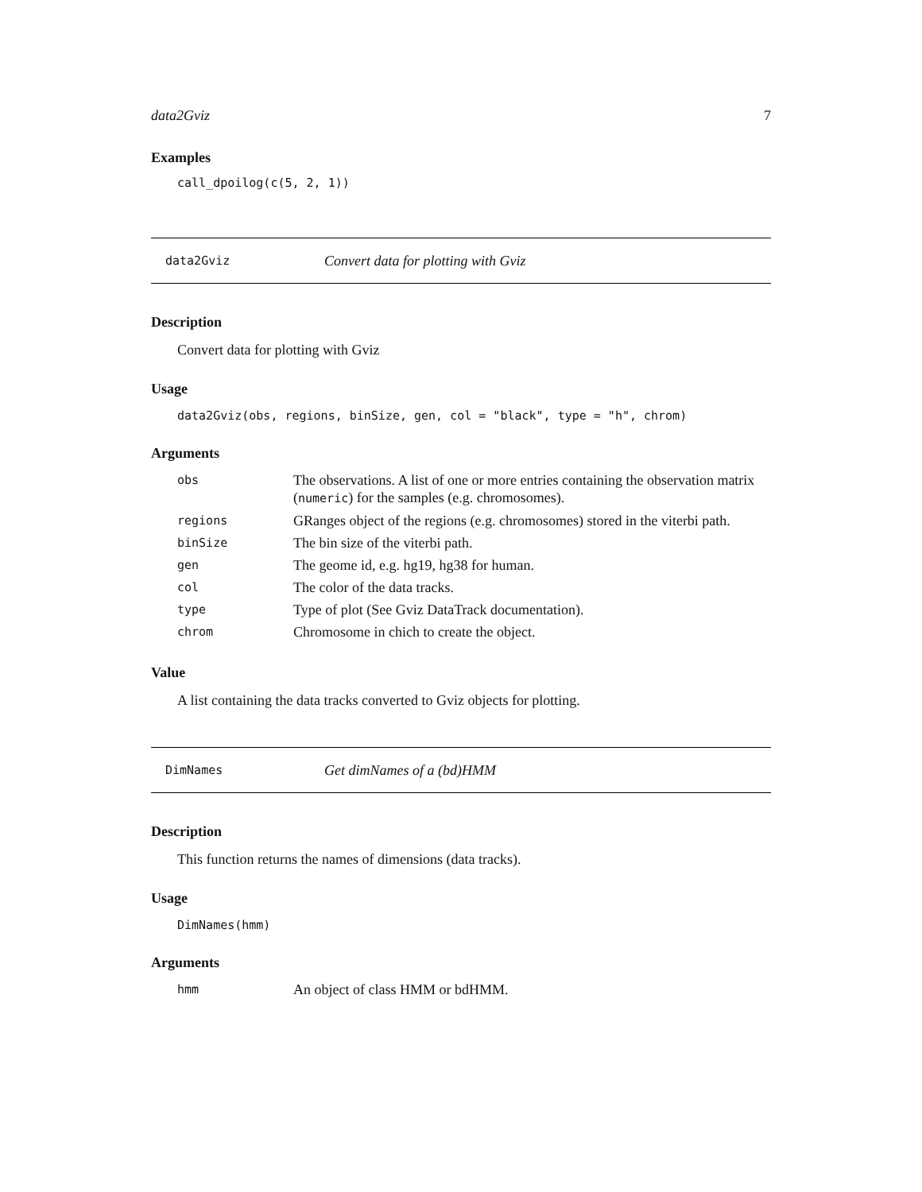data2Gviz 7
Examples
call_dpoilog(c(5, 2, 1))
data2Gviz Convert data for plotting with Gviz
Description
Convert data for plotting with Gviz
Usage
data2Gviz(obs, regions, binSize, gen, col = "black", type = "h", chrom)
Arguments
| obs | The observations. A list of one or more entries containing the observation matrix ( numeric ) for the samples (e.g. chromosomes). |
| regions | GRanges object of the regions (e.g. chromosomes) stored in the viterbi path. |
| binSize | The bin size of the viterbi path. |
| gen | The geome id, e.g. hg19, hg38 for human. |
| col | The color of the data tracks. |
| type | Type of plot (See Gviz DataTrack documentation). |
| chrom | Chromosome in chich to create the object. |
Value
A list containing the data tracks converted to Gviz objects for plotting.
DimNames Get dimNames of a (bd)HMM
Description
This function returns the names of dimensions (data tracks).
Usage
DimNames(hmm)
Arguments
| hmm | An object of class HMM or bdHMM. |